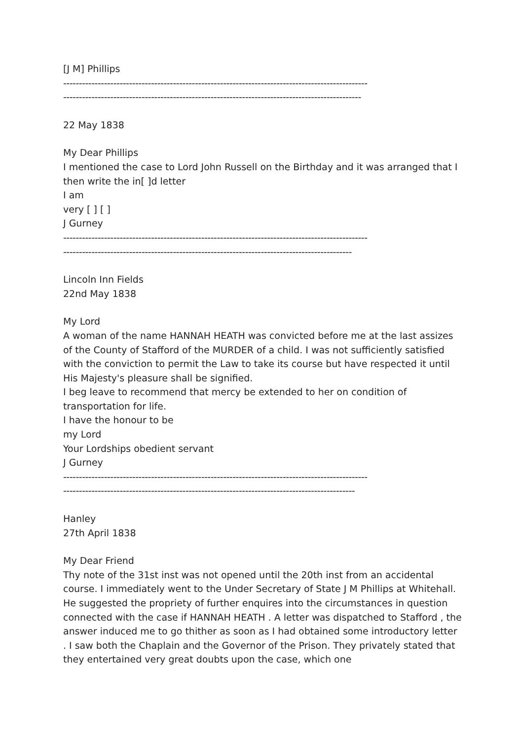[J M] Phillips
-------------------------------------------------------------------------------------------------
-----------------------------------------------------------------------------------------------
22 May 1838
My Dear Phillips
I mentioned the case to Lord John Russell on the Birthday and it was arranged that I then write the in[ ]d letter
I am
very [ ] [ ]
J Gurney
-------------------------------------------------------------------------------------------------
--------------------------------------------------------------------------------------------
Lincoln Inn Fields
22nd May 1838
My Lord
A woman of the name HANNAH HEATH was convicted before me at the last assizes of the County of Stafford of the MURDER of a child. I was not sufficiently satisfied with the conviction to permit the Law to take its course but have respected it until His Majesty's pleasure shall be signified.
I beg leave to recommend that mercy be extended to her on condition of transportation for life.
I have the honour to be
my Lord
Your Lordships obedient servant
J Gurney
-------------------------------------------------------------------------------------------------
---------------------------------------------------------------------------------------------
Hanley
27th April 1838
My Dear Friend
Thy note of the 31st inst was not opened until the 20th inst from an accidental course. I immediately went to the Under Secretary of State J M Phillips at Whitehall. He suggested the propriety of further enquires into the circumstances in question connected with the case if HANNAH HEATH . A letter was dispatched to Stafford , the answer induced me to go thither as soon as I had obtained some introductory letter . I saw both the Chaplain and the Governor of the Prison. They privately stated that they entertained very great doubts upon the case, which one